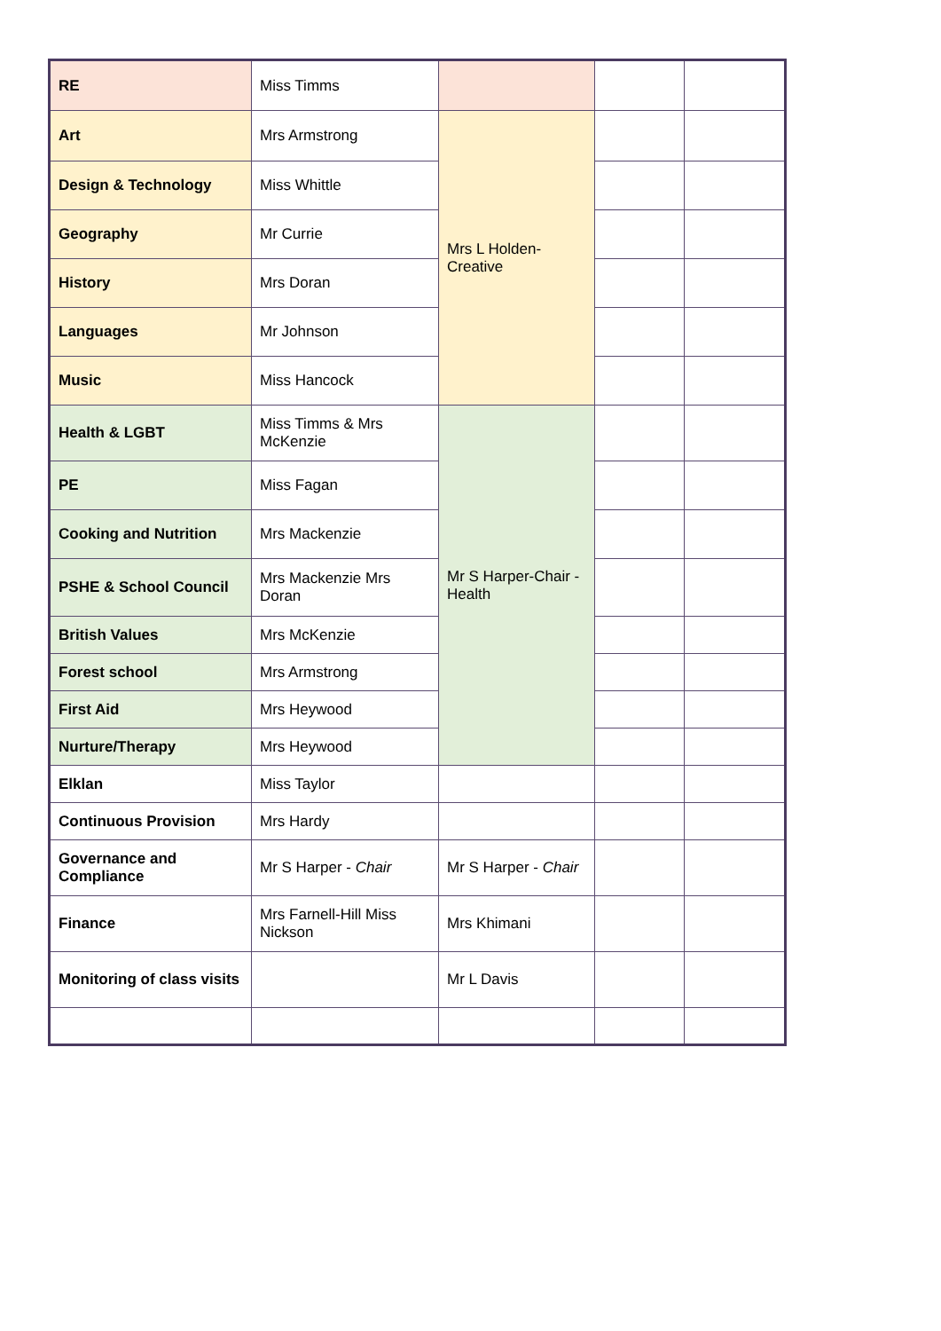| RE | Miss Timms | | | |
| Art | Mrs Armstrong | Mrs L Holden-Creative | | |
| Design & Technology | Miss Whittle | | | |
| Geography | Mr Currie | | | |
| History | Mrs Doran | | | |
| Languages | Mr Johnson | | | |
| Music | Miss Hancock | | | |
| Health & LGBT | Miss Timms & Mrs McKenzie | Mr S Harper-Chair -Health | | |
| PE | Miss Fagan | | | |
| Cooking and Nutrition | Mrs Mackenzie | | | |
| PSHE & School Council | Mrs Mackenzie Mrs Doran | | | |
| British Values | Mrs McKenzie | | | |
| Forest school | Mrs Armstrong | | | |
| First Aid | Mrs Heywood | | | |
| Nurture/Therapy | Mrs Heywood | | | |
| Elklan | Miss Taylor | | | |
| Continuous Provision | Mrs Hardy | | | |
| Governance and Compliance | Mr S Harper - Chair | Mr S Harper - Chair | | |
| Finance | Mrs Farnell-Hill Miss Nickson | Mrs Khimani | | |
| Monitoring of class visits | | Mr L Davis | | |